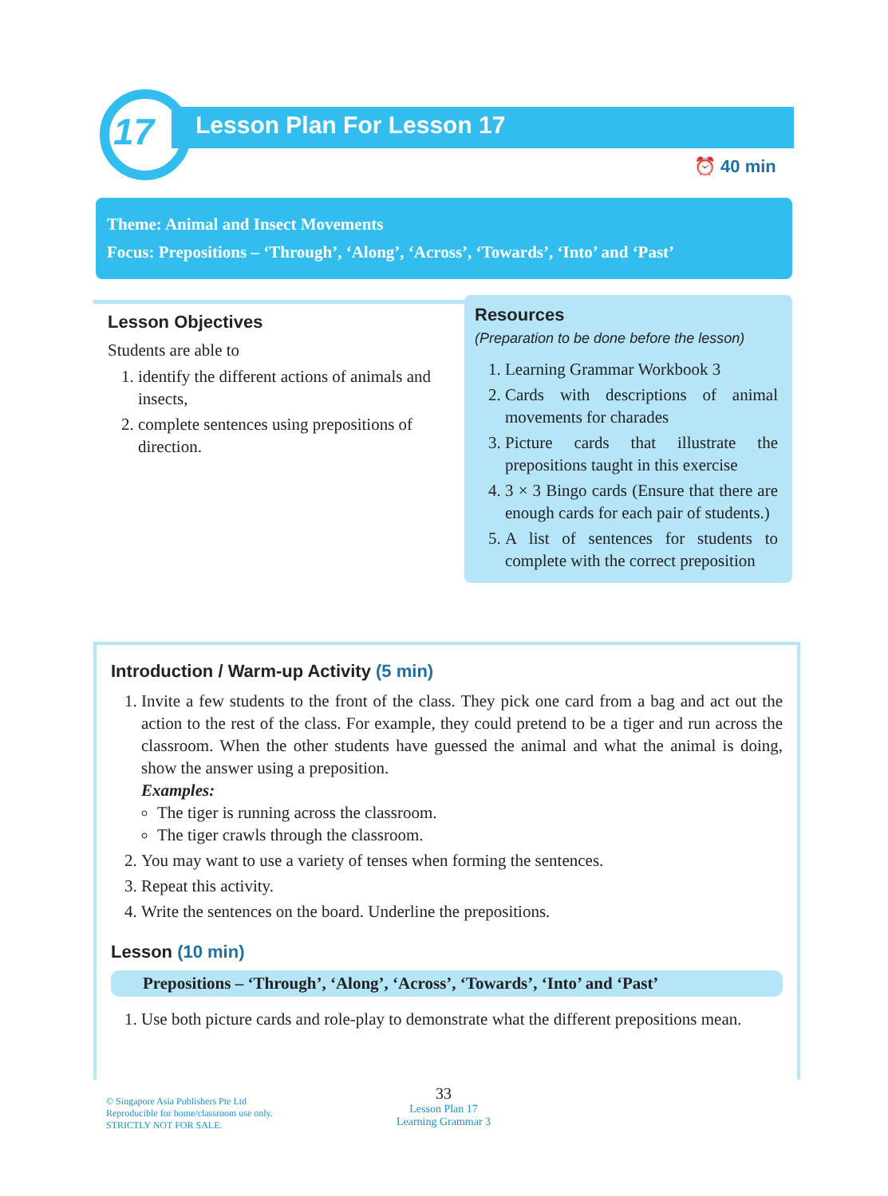17 Lesson Plan For Lesson 17
⏰ 40 min
Theme: Animal and Insect Movements
Focus: Prepositions – ‘Through’, ‘Along’, ‘Across’, ‘Towards’, ‘Into’ and ‘Past’
Lesson Objectives
Students are able to
1. identify the different actions of animals and insects,
2. complete sentences using prepositions of direction.
Resources
(Preparation to be done before the lesson)
1. Learning Grammar Workbook 3
2. Cards with descriptions of animal movements for charades
3. Picture cards that illustrate the prepositions taught in this exercise
4. 3 × 3 Bingo cards (Ensure that there are enough cards for each pair of students.)
5. A list of sentences for students to complete with the correct preposition
Introduction / Warm-up Activity (5 min)
1. Invite a few students to the front of the class. They pick one card from a bag and act out the action to the rest of the class. For example, they could pretend to be a tiger and run across the classroom. When the other students have guessed the animal and what the animal is doing, show the answer using a preposition.
Examples:
The tiger is running across the classroom.
The tiger crawls through the classroom.
2. You may want to use a variety of tenses when forming the sentences.
3. Repeat this activity.
4. Write the sentences on the board. Underline the prepositions.
Lesson (10 min)
Prepositions – ‘Through’, ‘Along’, ‘Across’, ‘Towards’, ‘Into’ and ‘Past’
1. Use both picture cards and role-play to demonstrate what the different prepositions mean.
© Singapore Asia Publishers Pte Ltd
Reproducible for home/classroom use only.
STRICTLY NOT FOR SALE.
33
Lesson Plan 17
Learning Grammar 3